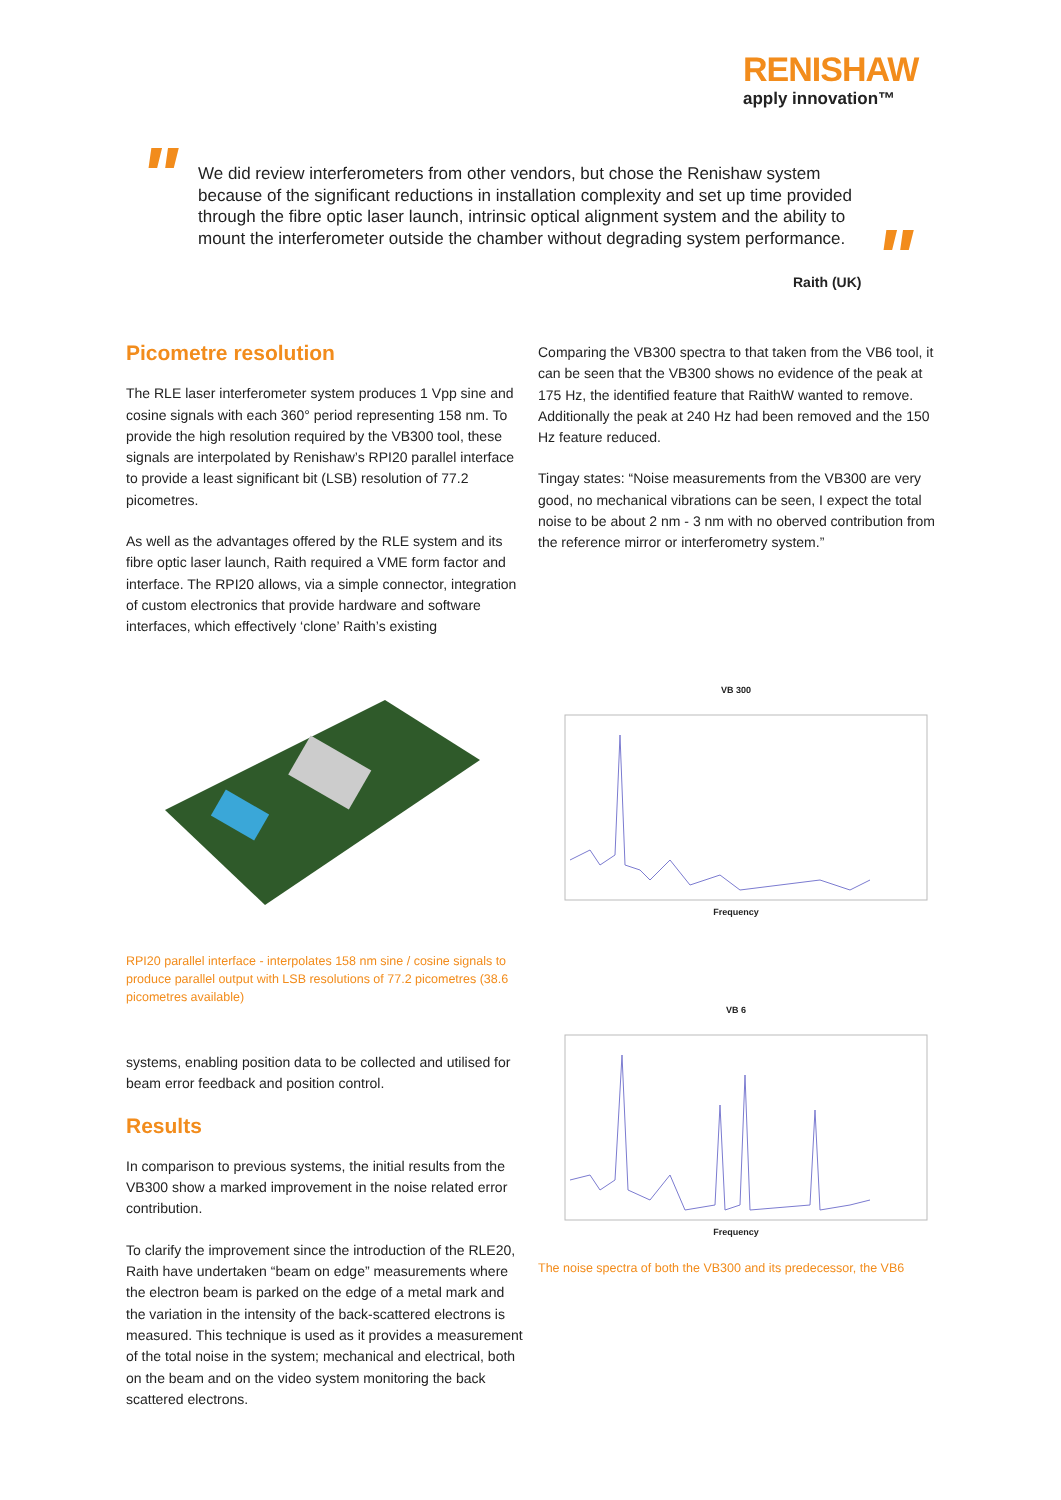RENISHAW
apply innovation™
"
We did review interferometers from other vendors, but chose the Renishaw system because of the significant reductions in installation complexity and set up time provided through the fibre optic laser launch, intrinsic optical alignment system and the ability to mount the interferometer outside the chamber without degrading system performance.
"
Raith (UK)
Picometre resolution
The RLE laser interferometer system produces 1 Vpp sine and cosine signals with each 360° period representing 158 nm. To provide the high resolution required by the VB300 tool, these signals are interpolated by Renishaw’s RPI20 parallel interface to provide a least significant bit (LSB) resolution of 77.2 picometres.
As well as the advantages offered by the RLE system and its fibre optic laser launch, Raith required a VME form factor and interface. The RPI20 allows, via a simple connector, integration of custom electronics that provide hardware and software interfaces, which effectively ‘clone’ Raith’s existing
Comparing the VB300 spectra to that taken from the VB6 tool, it can be seen that the VB300 shows no evidence of the peak at 175 Hz, the identified feature that RaithW wanted to remove. Additionally the peak at 240 Hz had been removed and the 150 Hz feature reduced.
Tingay states: “Noise measurements from the VB300 are very good, no mechanical vibrations can be seen, I expect the total noise to be about 2 nm - 3 nm with no oberved contribution from the reference mirror or interferometry system.”
RPI20 parallel interface - interpolates 158 nm sine / cosine signals to produce parallel output with LSB resolutions of 77.2 picometres (38.6 picometres available)
VB 300
Frequency
VB 6
Frequency
systems, enabling position data to be collected and utilised for beam error feedback and position control.
Results
In comparison to previous systems, the initial results from the VB300 show a marked improvement in the noise related error contribution.
To clarify the improvement since the introduction of the RLE20, Raith have undertaken “beam on edge” measurements where the electron beam is parked on the edge of a metal mark and the variation in the intensity of the back-scattered electrons is measured. This technique is used as it provides a measurement of the total noise in the system; mechanical and electrical, both on the beam and on the video system monitoring the back scattered electrons.
The noise spectra of both the VB300 and its predecessor, the VB6